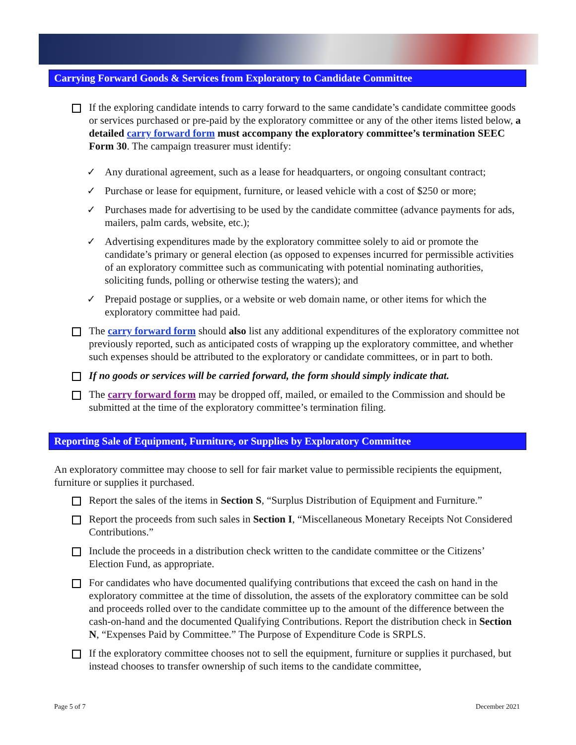Carrying Forward Goods & Services from Exploratory to Candidate Committee
If the exploring candidate intends to carry forward to the same candidate’s candidate committee goods or services purchased or pre-paid by the exploratory committee or any of the other items listed below, a detailed carry forward form must accompany the exploratory committee’s termination SEEC Form 30. The campaign treasurer must identify:
✓ Any durational agreement, such as a lease for headquarters, or ongoing consultant contract;
✓ Purchase or lease for equipment, furniture, or leased vehicle with a cost of $250 or more;
✓ Purchases made for advertising to be used by the candidate committee (advance payments for ads, mailers, palm cards, website, etc.);
✓ Advertising expenditures made by the exploratory committee solely to aid or promote the candidate’s primary or general election (as opposed to expenses incurred for permissible activities of an exploratory committee such as communicating with potential nominating authorities, soliciting funds, polling or otherwise testing the waters); and
✓ Prepaid postage or supplies, or a website or web domain name, or other items for which the exploratory committee had paid.
The carry forward form should also list any additional expenditures of the exploratory committee not previously reported, such as anticipated costs of wrapping up the exploratory committee, and whether such expenses should be attributed to the exploratory or candidate committees, or in part to both.
If no goods or services will be carried forward, the form should simply indicate that.
The carry forward form may be dropped off, mailed, or emailed to the Commission and should be submitted at the time of the exploratory committee’s termination filing.
Reporting Sale of Equipment, Furniture, or Supplies by Exploratory Committee
An exploratory committee may choose to sell for fair market value to permissible recipients the equipment, furniture or supplies it purchased.
Report the sales of the items in Section S, “Surplus Distribution of Equipment and Furniture.”
Report the proceeds from such sales in Section I, “Miscellaneous Monetary Receipts Not Considered Contributions.”
Include the proceeds in a distribution check written to the candidate committee or the Citizens’ Election Fund, as appropriate.
For candidates who have documented qualifying contributions that exceed the cash on hand in the exploratory committee at the time of dissolution, the assets of the exploratory committee can be sold and proceeds rolled over to the candidate committee up to the amount of the difference between the cash-on-hand and the documented Qualifying Contributions. Report the distribution check in Section N, “Expenses Paid by Committee.” The Purpose of Expenditure Code is SRPLS.
If the exploratory committee chooses not to sell the equipment, furniture or supplies it purchased, but instead chooses to transfer ownership of such items to the candidate committee,
Page 5 of 7 December 2021